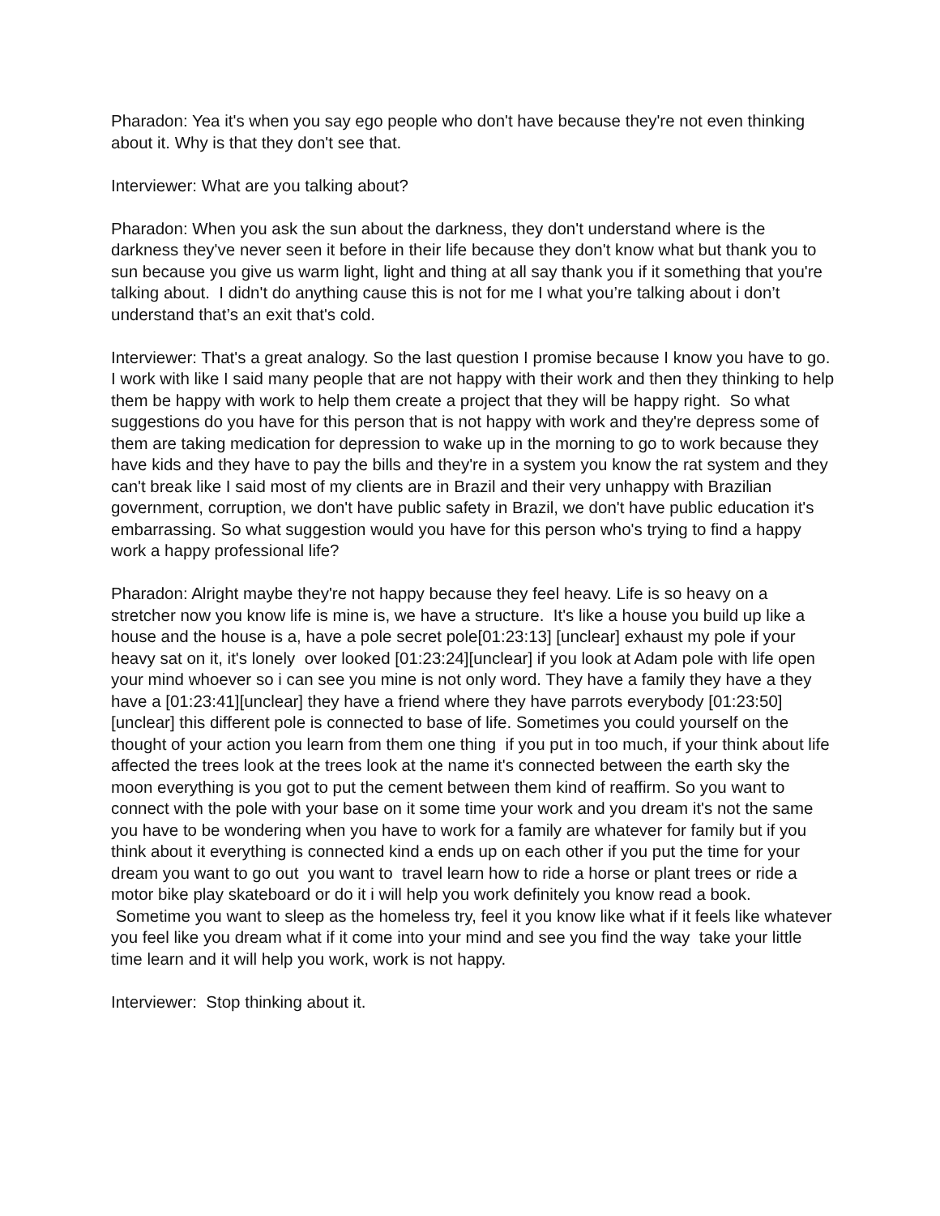Pharadon: Yea it's when you say ego people who don't have because they're not even thinking about it. Why is that they don't see that.
Interviewer: What are you talking about?
Pharadon: When you ask the sun about the darkness, they don't understand where is the darkness they've never seen it before in their life because they don't know what but thank you to sun because you give us warm light, light and thing at all say thank you if it something that you're talking about. I didn't do anything cause this is not for me I what you’re talking about i don’t understand that’s an exit that's cold.
Interviewer: That's a great analogy. So the last question I promise because I know you have to go. I work with like I said many people that are not happy with their work and then they thinking to help them be happy with work to help them create a project that they will be happy right. So what suggestions do you have for this person that is not happy with work and they're depress some of them are taking medication for depression to wake up in the morning to go to work because they have kids and they have to pay the bills and they're in a system you know the rat system and they can't break like I said most of my clients are in Brazil and their very unhappy with Brazilian government, corruption, we don't have public safety in Brazil, we don't have public education it's embarrassing. So what suggestion would you have for this person who's trying to find a happy work a happy professional life?
Pharadon: Alright maybe they're not happy because they feel heavy. Life is so heavy on a stretcher now you know life is mine is, we have a structure. It's like a house you build up like a house and the house is a, have a pole secret pole[01:23:13] [unclear] exhaust my pole if your heavy sat on it, it's lonely over looked [01:23:24][unclear] if you look at Adam pole with life open your mind whoever so i can see you mine is not only word. They have a family they have a they have a [01:23:41][unclear] they have a friend where they have parrots everybody [01:23:50] [unclear] this different pole is connected to base of life. Sometimes you could yourself on the thought of your action you learn from them one thing if you put in too much, if your think about life affected the trees look at the trees look at the name it's connected between the earth sky the moon everything is you got to put the cement between them kind of reaffirm. So you want to connect with the pole with your base on it some time your work and you dream it's not the same you have to be wondering when you have to work for a family are whatever for family but if you think about it everything is connected kind a ends up on each other if you put the time for your dream you want to go out you want to travel learn how to ride a horse or plant trees or ride a motor bike play skateboard or do it i will help you work definitely you know read a book. Sometime you want to sleep as the homeless try, feel it you know like what if it feels like whatever you feel like you dream what if it come into your mind and see you find the way take your little time learn and it will help you work, work is not happy.
Interviewer: Stop thinking about it.